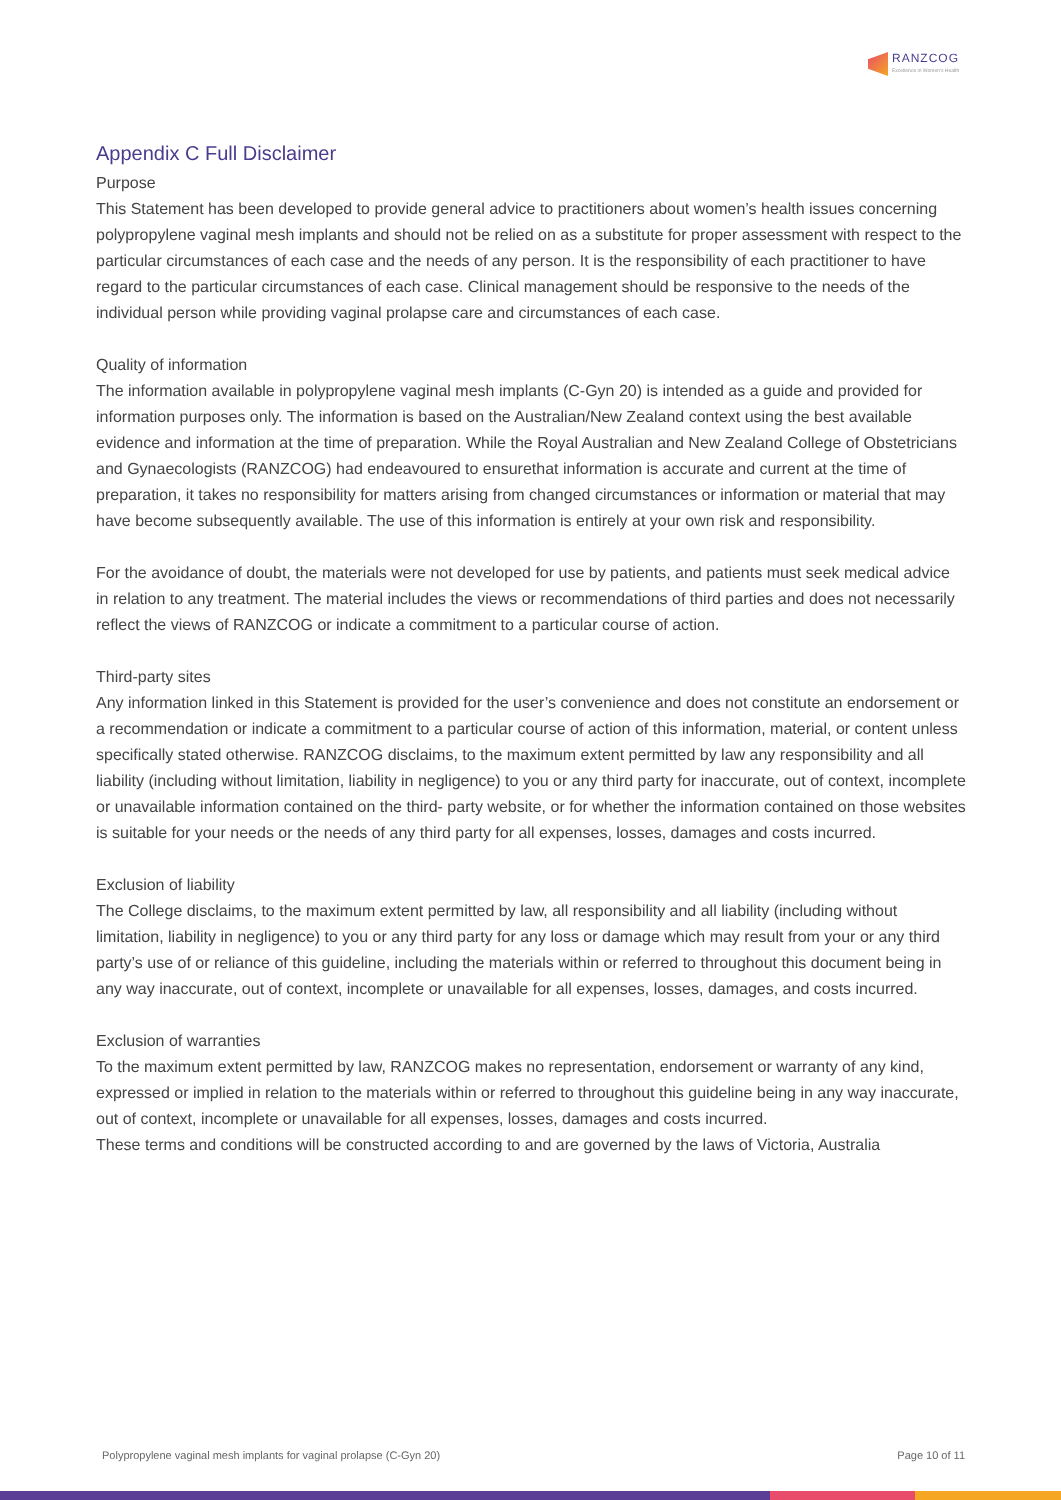RANZCOG
Excellence in Women's Health
Appendix C Full Disclaimer
Purpose
This Statement has been developed to provide general advice to practitioners about women’s health issues concerning polypropylene vaginal mesh implants and should not be relied on as a substitute for proper assessment with respect to the particular circumstances of each case and the needs of any person. It is the responsibility of each practitioner to have regard to the particular circumstances of each case. Clinical management should be responsive to the needs of the individual person while providing vaginal prolapse care and circumstances of each case.
Quality of information
The information available in polypropylene vaginal mesh implants (C-Gyn 20) is intended as a guide and provided for information purposes only. The information is based on the Australian/New Zealand context using the best available evidence and information at the time of preparation. While the Royal Australian and New Zealand College of Obstetricians and Gynaecologists (RANZCOG) had endeavoured to ensurethat information is accurate and current at the time of preparation, it takes no responsibility for matters arising from changed circumstances or information or material that may have become subsequently available. The use of this information is entirely at your own risk and responsibility.
For the avoidance of doubt, the materials were not developed for use by patients, and patients must seek medical advice in relation to any treatment. The material includes the views or recommendations of third parties and does not necessarily reflect the views of RANZCOG or indicate a commitment to a particular course of action.
Third-party sites
Any information linked in this Statement is provided for the user’s convenience and does not constitute an endorsement or a recommendation or indicate a commitment to a particular course of action of this information, material, or content unless specifically stated otherwise. RANZCOG disclaims, to the maximum extent permitted by law any responsibility and all liability (including without limitation, liability in negligence) to you or any third party for inaccurate, out of context, incomplete or unavailable information contained on the third- party website, or for whether the information contained on those websites is suitable for your needs or the needs of any third party for all expenses, losses, damages and costs incurred.
Exclusion of liability
The College disclaims, to the maximum extent permitted by law, all responsibility and all liability (including without limitation, liability in negligence) to you or any third party for any loss or damage which may result from your or any third party’s use of or reliance of this guideline, including the materials within or referred to throughout this document being in any way inaccurate, out of context, incomplete or unavailable for all expenses, losses, damages, and costs incurred.
Exclusion of warranties
To the maximum extent permitted by law, RANZCOG makes no representation, endorsement or warranty of any kind, expressed or implied in relation to the materials within or referred to throughout this guideline being in any way inaccurate, out of context, incomplete or unavailable for all expenses, losses, damages and costs incurred.
These terms and conditions will be constructed according to and are governed by the laws of Victoria, Australia
Polypropylene vaginal mesh implants for vaginal prolapse (C-Gyn 20) Page 10 of 11